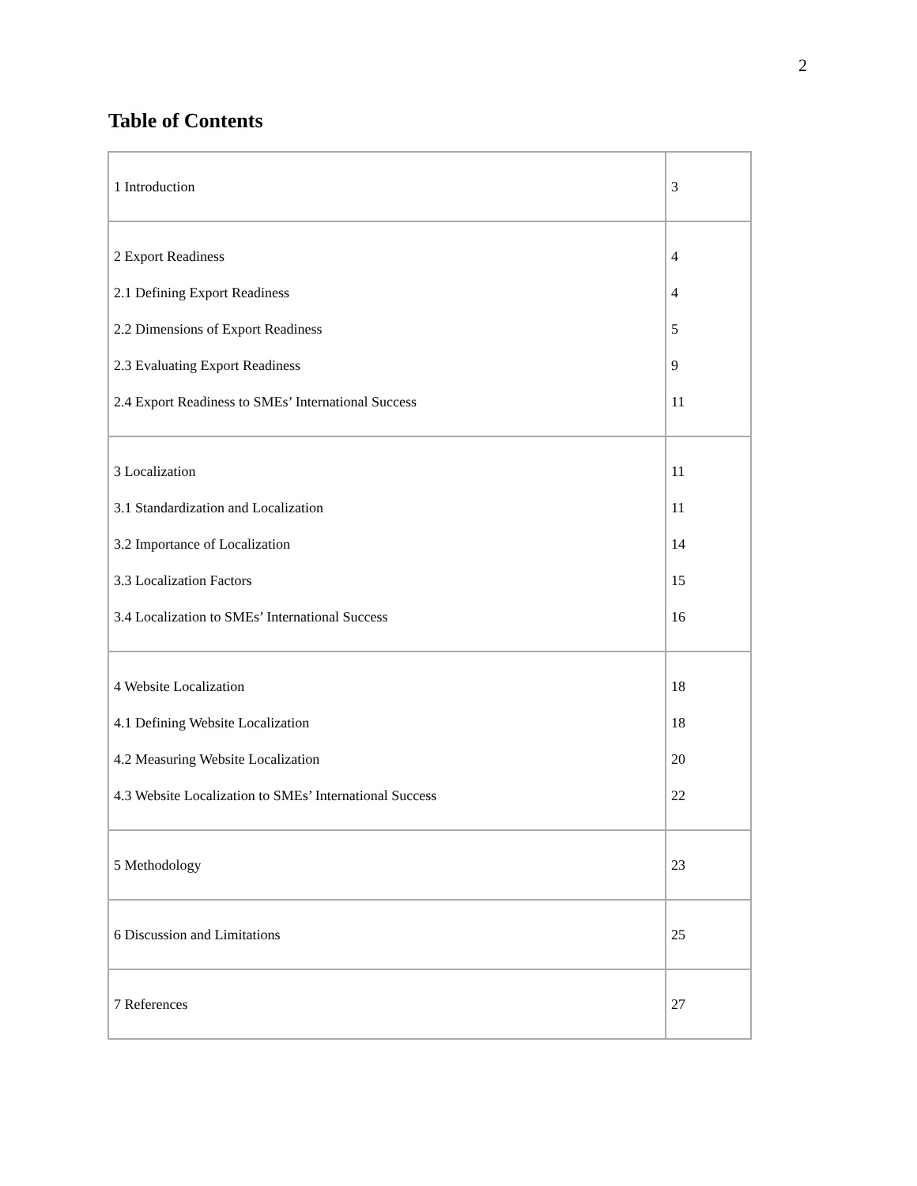2
Table of Contents
| 1 Introduction | 3 |
| 2 Export Readiness 2.1 Defining Export Readiness 2.2 Dimensions of Export Readiness 2.3 Evaluating Export Readiness 2.4 Export Readiness to SMEs’ International Success | 4 4 5 9 11 |
| 3 Localization 3.1 Standardization and Localization 3.2 Importance of Localization 3.3 Localization Factors 3.4 Localization to SMEs’ International Success | 11 11 14 15 16 |
| 4 Website Localization 4.1 Defining Website Localization 4.2 Measuring Website Localization 4.3 Website Localization to SMEs’ International Success | 18 18 20 22 |
| 5 Methodology | 23 |
| 6 Discussion and Limitations | 25 |
| 7 References | 27 |